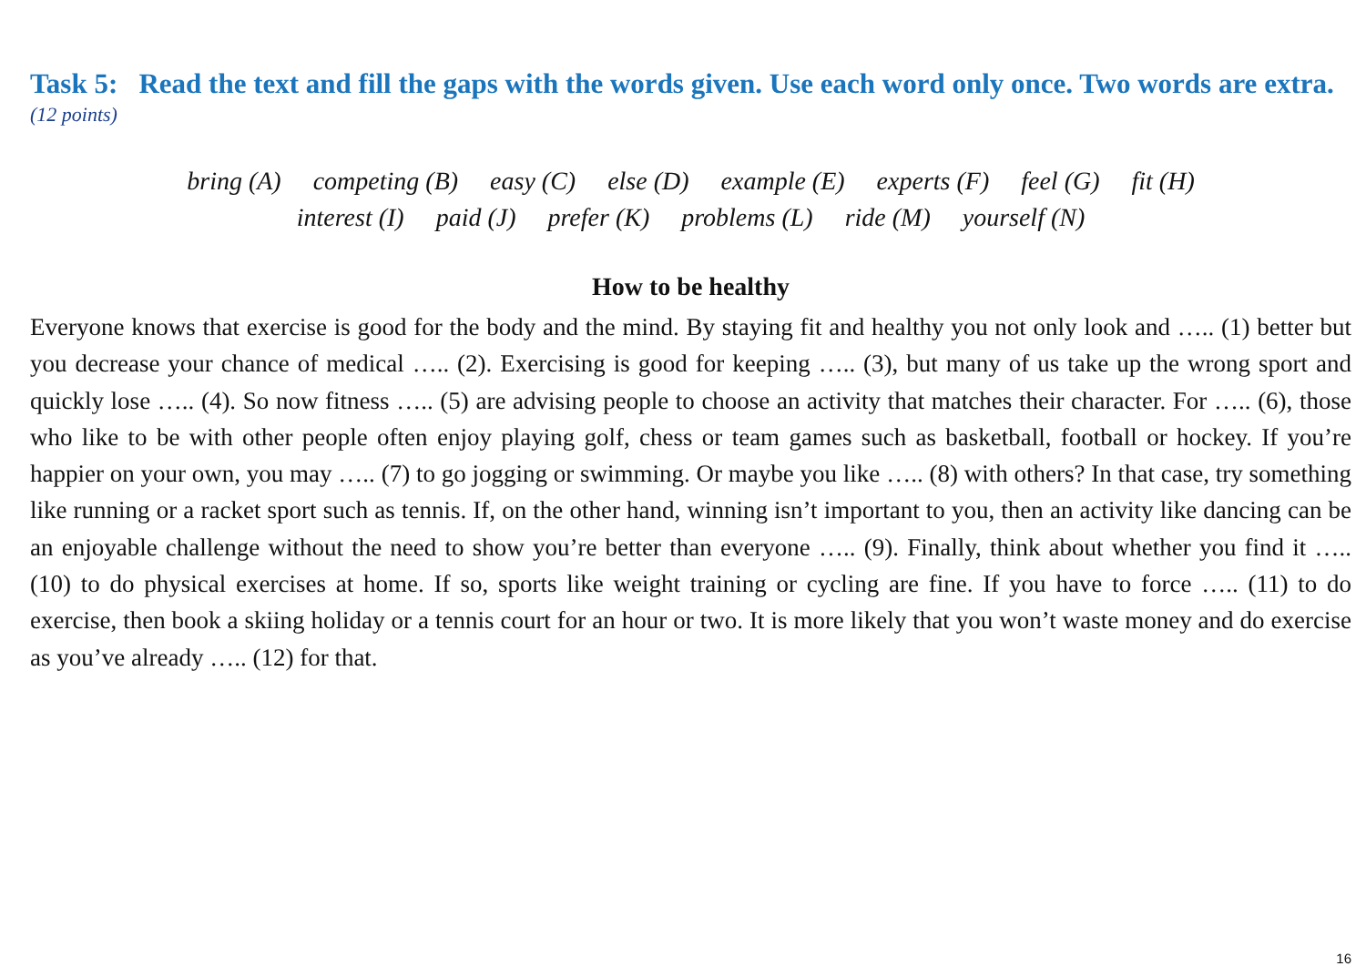Task 5: Read the text and fill the gaps with the words given. Use each word only once. Two words are extra.
(12 points)
bring (A) competing (B) easy (C) else (D) example (E) experts (F) feel (G) fit (H)
interest (I) paid (J) prefer (K) problems (L) ride (M) yourself (N)
How to be healthy
Everyone knows that exercise is good for the body and the mind. By staying fit and healthy you not only look and ….. (1) better but you decrease your chance of medical ….. (2). Exercising is good for keeping ….. (3), but many of us take up the wrong sport and quickly lose ….. (4). So now fitness ….. (5) are advising people to choose an activity that matches their character. For ….. (6), those who like to be with other people often enjoy playing golf, chess or team games such as basketball, football or hockey. If you’re happier on your own, you may ….. (7) to go jogging or swimming. Or maybe you like ….. (8) with others? In that case, try something like running or a racket sport such as tennis. If, on the other hand, winning isn’t important to you, then an activity like dancing can be an enjoyable challenge without the need to show you’re better than everyone ….. (9). Finally, think about whether you find it ….. (10) to do physical exercises at home. If so, sports like weight training or cycling are fine. If you have to force ….. (11) to do exercise, then book a skiing holiday or a tennis court for an hour or two. It is more likely that you won’t waste money and do exercise as you’ve already ….. (12) for that.
16